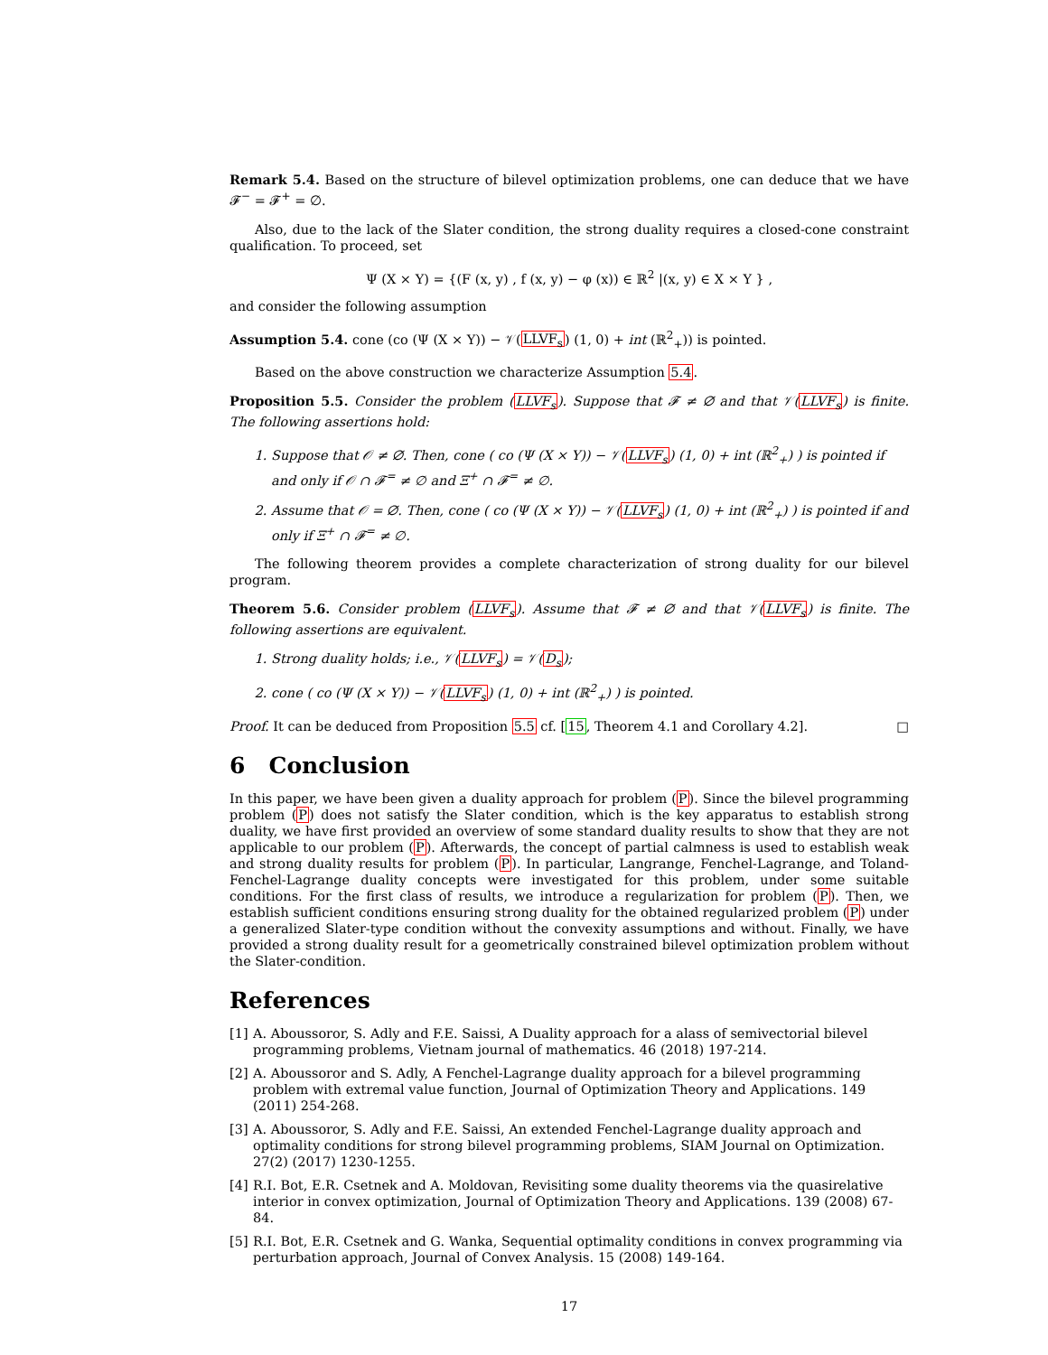Remark 5.4. Based on the structure of bilevel optimization problems, one can deduce that we have 𝓕<sup>−</sup> = 𝓕<sup>+</sup> = ∅.
Also, due to the lack of the Slater condition, the strong duality requires a closed-cone constraint qualification. To proceed, set
Ψ (X × Y) = {(F (x, y) , f (x, y) − φ (x)) ∈ ℝ<sup>2</sup> |(x, y) ∈ X × Y } ,
and consider the following assumption
Assumption 5.4. cone (co (Ψ (X × Y)) − 𝒱(LLVF<sub>s</sub>) (1, 0) + int (ℝ<sup>2</sup><sub>+</sub>)) is pointed.
Based on the above construction we characterize Assumption 5.4.
Proposition 5.5. Consider the problem (LLVF<sub>s</sub>). Suppose that 𝓕 ≠ ∅ and that 𝒱(LLVF<sub>s</sub>) is finite. The following assertions hold:
1. Suppose that 𝒪 ≠ ∅. Then, cone ( co (Ψ (X × Y)) − 𝒱(LLVF<sub>s</sub>) (1, 0) + int (ℝ<sup>2</sup><sub>+</sub>) ) is pointed if and only if 𝒪 ∩ 𝓕<sup>=</sup> ≠ ∅ and Ξ<sup>+</sup> ∩ 𝓕<sup>=</sup> ≠ ∅.
2. Assume that 𝒪 = ∅. Then, cone ( co (Ψ (X × Y)) − 𝒱(LLVF<sub>s</sub>) (1, 0) + int (ℝ<sup>2</sup><sub>+</sub>) ) is pointed if and only if Ξ<sup>+</sup> ∩ 𝓕<sup>=</sup> ≠ ∅.
The following theorem provides a complete characterization of strong duality for our bilevel program.
Theorem 5.6. Consider problem (LLVF<sub>s</sub>). Assume that 𝓕 ≠ ∅ and that 𝒱(LLVF<sub>s</sub>) is finite. The following assertions are equivalent.
1. Strong duality holds; i.e., 𝒱(LLVF<sub>s</sub>) = 𝒱(D<sub>s</sub>);
2. cone ( co (Ψ (X × Y)) − 𝒱(LLVF<sub>s</sub>) (1, 0) + int (ℝ<sup>2</sup><sub>+</sub>) ) is pointed.
Proof. It can be deduced from Proposition 5.5 cf. [15, Theorem 4.1 and Corollary 4.2]. □
6 Conclusion
In this paper, we have been given a duality approach for problem (P). Since the bilevel programming problem (P) does not satisfy the Slater condition, which is the key apparatus to establish strong duality, we have first provided an overview of some standard duality results to show that they are not applicable to our problem (P). Afterwards, the concept of partial calmness is used to establish weak and strong duality results for problem (P). In particular, Langrange, Fenchel-Lagrange, and Toland-Fenchel-Lagrange duality concepts were investigated for this problem, under some suitable conditions. For the first class of results, we introduce a regularization for problem (P). Then, we establish sufficient conditions ensuring strong duality for the obtained regularized problem (P) under a generalized Slater-type condition without the convexity assumptions and without. Finally, we have provided a strong duality result for a geometrically constrained bilevel optimization problem without the Slater-condition.
References
[1] A. Aboussoror, S. Adly and F.E. Saissi, A Duality approach for a alass of semivectorial bilevel programming problems, Vietnam journal of mathematics. 46 (2018) 197-214.
[2] A. Aboussoror and S. Adly, A Fenchel-Lagrange duality approach for a bilevel programming problem with extremal value function, Journal of Optimization Theory and Applications. 149 (2011) 254-268.
[3] A. Aboussoror, S. Adly and F.E. Saissi, An extended Fenchel-Lagrange duality approach and optimality conditions for strong bilevel programming problems, SIAM Journal on Optimization. 27(2) (2017) 1230-1255.
[4] R.I. Bot, E.R. Csetnek and A. Moldovan, Revisiting some duality theorems via the quasirelative interior in convex optimization, Journal of Optimization Theory and Applications. 139 (2008) 67-84.
[5] R.I. Bot, E.R. Csetnek and G. Wanka, Sequential optimality conditions in convex programming via perturbation approach, Journal of Convex Analysis. 15 (2008) 149-164.
17